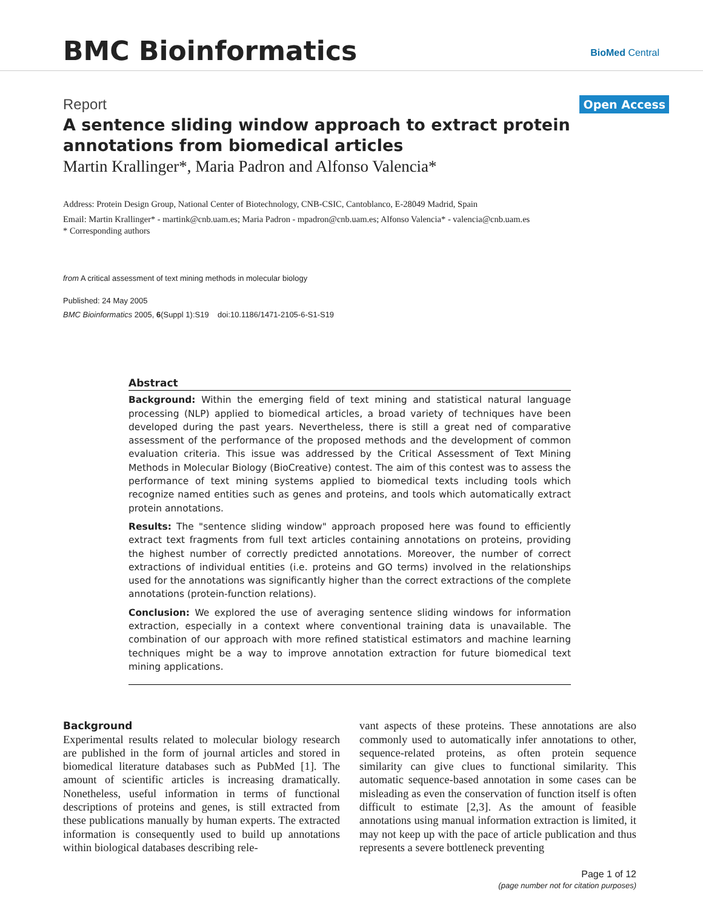BMC Bioinformatics
BioMed Central
Report Open Access
A sentence sliding window approach to extract protein annotations from biomedical articles
Martin Krallinger*, Maria Padron and Alfonso Valencia*
Address: Protein Design Group, National Center of Biotechnology, CNB-CSIC, Cantoblanco, E-28049 Madrid, Spain
Email: Martin Krallinger* - martink@cnb.uam.es; Maria Padron - mpadron@cnb.uam.es; Alfonso Valencia* - valencia@cnb.uam.es
* Corresponding authors
from A critical assessment of text mining methods in molecular biology
Published: 24 May 2005
BMC Bioinformatics 2005, 6(Suppl 1):S19 doi:10.1186/1471-2105-6-S1-S19
Abstract
Background: Within the emerging field of text mining and statistical natural language processing (NLP) applied to biomedical articles, a broad variety of techniques have been developed during the past years. Nevertheless, there is still a great ned of comparative assessment of the performance of the proposed methods and the development of common evaluation criteria. This issue was addressed by the Critical Assessment of Text Mining Methods in Molecular Biology (BioCreative) contest. The aim of this contest was to assess the performance of text mining systems applied to biomedical texts including tools which recognize named entities such as genes and proteins, and tools which automatically extract protein annotations.
Results: The "sentence sliding window" approach proposed here was found to efficiently extract text fragments from full text articles containing annotations on proteins, providing the highest number of correctly predicted annotations. Moreover, the number of correct extractions of individual entities (i.e. proteins and GO terms) involved in the relationships used for the annotations was significantly higher than the correct extractions of the complete annotations (protein-function relations).
Conclusion: We explored the use of averaging sentence sliding windows for information extraction, especially in a context where conventional training data is unavailable. The combination of our approach with more refined statistical estimators and machine learning techniques might be a way to improve annotation extraction for future biomedical text mining applications.
Background
Experimental results related to molecular biology research are published in the form of journal articles and stored in biomedical literature databases such as PubMed [1]. The amount of scientific articles is increasing dramatically. Nonetheless, useful information in terms of functional descriptions of proteins and genes, is still extracted from these publications manually by human experts. The extracted information is consequently used to build up annotations within biological databases describing rele-
vant aspects of these proteins. These annotations are also commonly used to automatically infer annotations to other, sequence-related proteins, as often protein sequence similarity can give clues to functional similarity. This automatic sequence-based annotation in some cases can be misleading as even the conservation of function itself is often difficult to estimate [2,3]. As the amount of feasible annotations using manual information extraction is limited, it may not keep up with the pace of article publication and thus represents a severe bottleneck preventing
Page 1 of 12
(page number not for citation purposes)